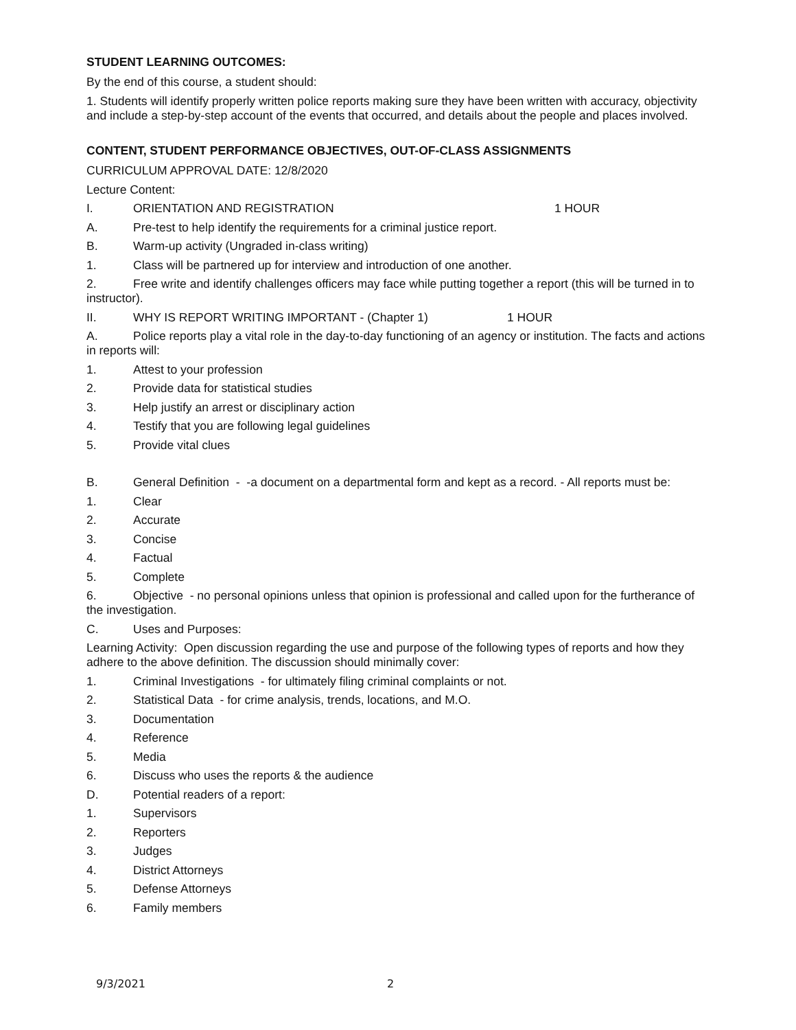STUDENT LEARNING OUTCOMES:
By the end of this course, a student should:
1. Students will identify properly written police reports making sure they have been written with accuracy, objectivity and include a step-by-step account of the events that occurred, and details about the people and places involved.
CONTENT, STUDENT PERFORMANCE OBJECTIVES, OUT-OF-CLASS ASSIGNMENTS
CURRICULUM APPROVAL DATE: 12/8/2020
Lecture Content:
I. ORIENTATION AND REGISTRATION 1 HOUR
A. Pre-test to help identify the requirements for a criminal justice report.
B. Warm-up activity (Ungraded in-class writing)
1. Class will be partnered up for interview and introduction of one another.
2. Free write and identify challenges officers may face while putting together a report (this will be turned in to instructor).
II. WHY IS REPORT WRITING IMPORTANT - (Chapter 1) 1 HOUR
A. Police reports play a vital role in the day-to-day functioning of an agency or institution. The facts and actions in reports will:
1. Attest to your profession
2. Provide data for statistical studies
3. Help justify an arrest or disciplinary action
4. Testify that you are following legal guidelines
5. Provide vital clues
B. General Definition - -a document on a departmental form and kept as a record. - All reports must be:
1. Clear
2. Accurate
3. Concise
4. Factual
5. Complete
6. Objective - no personal opinions unless that opinion is professional and called upon for the furtherance of the investigation.
C. Uses and Purposes:
Learning Activity: Open discussion regarding the use and purpose of the following types of reports and how they adhere to the above definition. The discussion should minimally cover:
1. Criminal Investigations - for ultimately filing criminal complaints or not.
2. Statistical Data - for crime analysis, trends, locations, and M.O.
3. Documentation
4. Reference
5. Media
6. Discuss who uses the reports & the audience
D. Potential readers of a report:
1. Supervisors
2. Reporters
3. Judges
4. District Attorneys
5. Defense Attorneys
6. Family members
9/3/2021 2